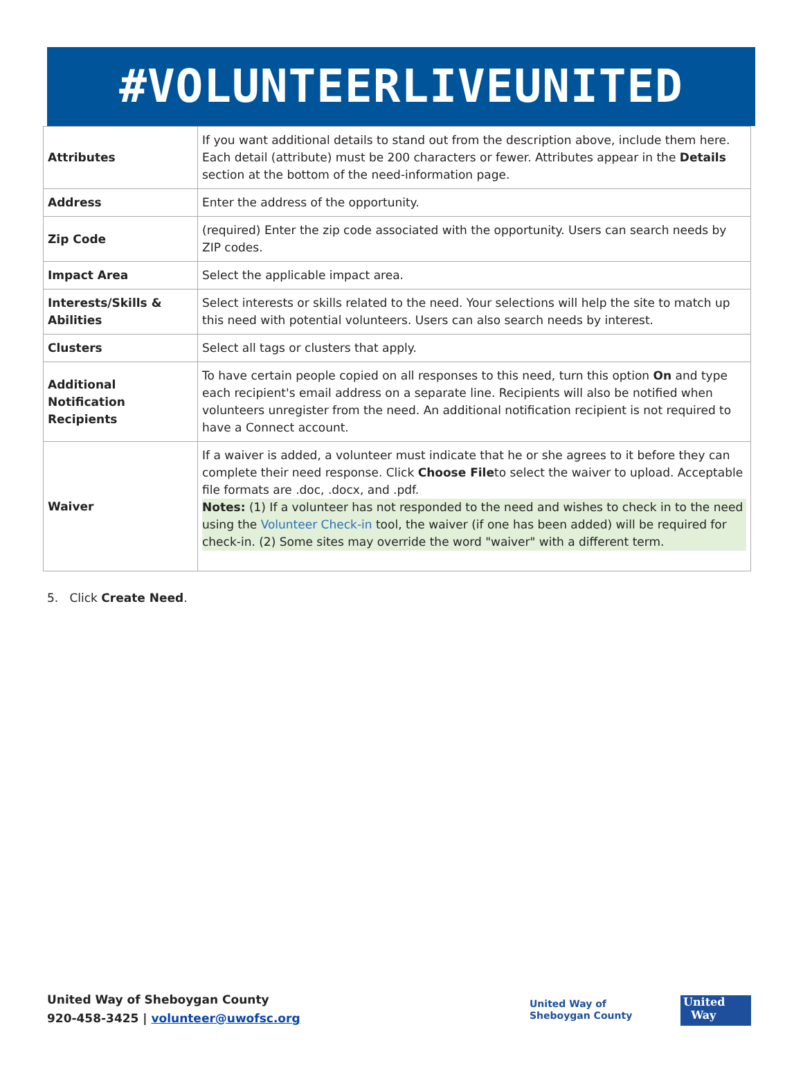#VOLUNTEERLIVEUNITED
| Attributes | If you want additional details to stand out from the description above, include them here. Each detail (attribute) must be 200 characters or fewer. Attributes appear in the Details section at the bottom of the need-information page. |
| Address | Enter the address of the opportunity. |
| Zip Code | (required) Enter the zip code associated with the opportunity. Users can search needs by ZIP codes. |
| Impact Area | Select the applicable impact area. |
| Interests/Skills & Abilities | Select interests or skills related to the need. Your selections will help the site to match up this need with potential volunteers. Users can also search needs by interest. |
| Clusters | Select all tags or clusters that apply. |
| Additional Notification Recipients | To have certain people copied on all responses to this need, turn this option On and type each recipient's email address on a separate line. Recipients will also be notified when volunteers unregister from the need. An additional notification recipient is not required to have a Connect account. |
| Waiver | If a waiver is added, a volunteer must indicate that he or she agrees to it before they can complete their need response. Click Choose File to select the waiver to upload. Acceptable file formats are .doc, .docx, and .pdf. Notes: (1) If a volunteer has not responded to the need and wishes to check in to the need using the Volunteer Check-in tool, the waiver (if one has been added) will be required for check-in. (2) Some sites may override the word "waiver" with a different term. |
5. Click Create Need.
United Way of Sheboygan County
920-458-3425 | volunteer@uwofsc.org
United Way of
Sheboygan County
United
Way